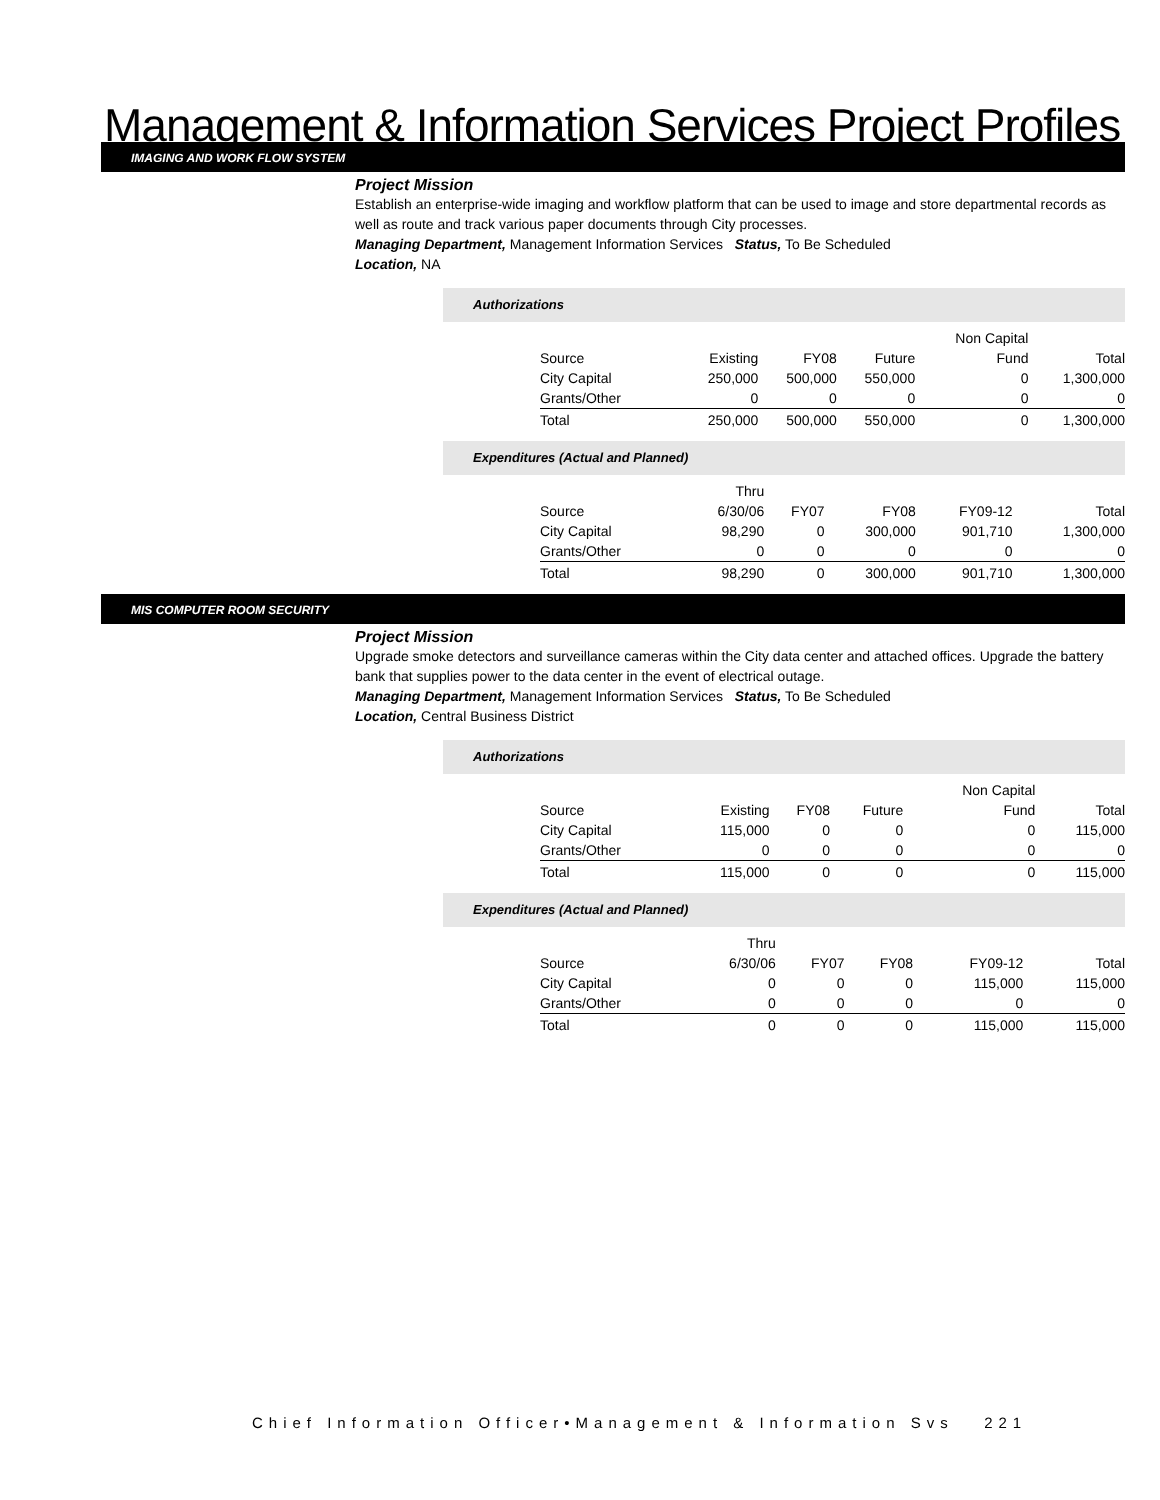Management & Information Services Project Profiles
IMAGING AND WORK FLOW SYSTEM
Project Mission
Establish an enterprise-wide imaging and workflow platform that can be used to image and store departmental records as well as route and track various paper documents through City processes.
Managing Department, Management Information Services Status, To Be Scheduled
Location, NA
Authorizations
| | | | | Non Capital | |
| Source | Existing | FY08 | Future | Fund | Total |
| City Capital | 250,000 | 500,000 | 550,000 | 0 | 1,300,000 |
| Grants/Other | 0 | 0 | 0 | 0 | 0 |
| Total | 250,000 | 500,000 | 550,000 | 0 | 1,300,000 |
Expenditures (Actual and Planned)
| | Thru | | | | |
| Source | 6/30/06 | FY07 | FY08 | FY09-12 | Total |
| City Capital | 98,290 | 0 | 300,000 | 901,710 | 1,300,000 |
| Grants/Other | 0 | 0 | 0 | 0 | 0 |
| Total | 98,290 | 0 | 300,000 | 901,710 | 1,300,000 |
MIS COMPUTER ROOM SECURITY
Project Mission
Upgrade smoke detectors and surveillance cameras within the City data center and attached offices. Upgrade the battery bank that supplies power to the data center in the event of electrical outage.
Managing Department, Management Information Services Status, To Be Scheduled
Location, Central Business District
Authorizations
| | | | | Non Capital | |
| Source | Existing | FY08 | Future | Fund | Total |
| City Capital | 115,000 | 0 | 0 | 0 | 115,000 |
| Grants/Other | 0 | 0 | 0 | 0 | 0 |
| Total | 115,000 | 0 | 0 | 0 | 115,000 |
Expenditures (Actual and Planned)
| | Thru | | | | |
| Source | 6/30/06 | FY07 | FY08 | FY09-12 | Total |
| City Capital | 0 | 0 | 0 | 115,000 | 115,000 |
| Grants/Other | 0 | 0 | 0 | 0 | 0 |
| Total | 0 | 0 | 0 | 115,000 | 115,000 |
Chief Information Officer•Management & Information Svs 221